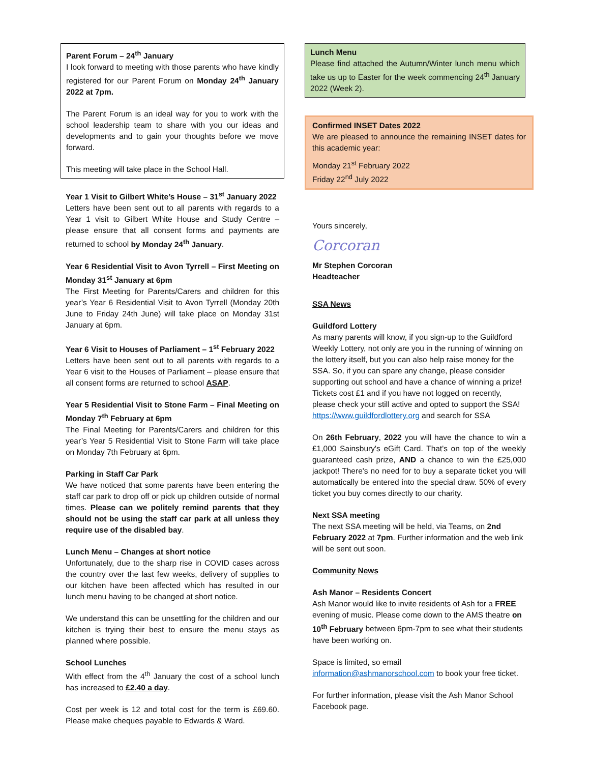Parent Forum – 24<sup>th</sup> January
I look forward to meeting with those parents who have kindly registered for our Parent Forum on Monday 24<sup>th</sup> January 2022 at 7pm.
The Parent Forum is an ideal way for you to work with the school leadership team to share with you our ideas and developments and to gain your thoughts before we move forward.
This meeting will take place in the School Hall.
Year 1 Visit to Gilbert White’s House – 31<sup>st</sup> January 2022
Letters have been sent out to all parents with regards to a Year 1 visit to Gilbert White House and Study Centre – please ensure that all consent forms and payments are returned to school by Monday 24<sup>th</sup> January.
Year 6 Residential Visit to Avon Tyrrell – First Meeting on Monday 31<sup>st</sup> January at 6pm
The First Meeting for Parents/Carers and children for this year’s Year 6 Residential Visit to Avon Tyrrell (Monday 20th June to Friday 24th June) will take place on Monday 31st January at 6pm.
Year 6 Visit to Houses of Parliament – 1<sup>st</sup> February 2022
Letters have been sent out to all parents with regards to a Year 6 visit to the Houses of Parliament – please ensure that all consent forms are returned to school ASAP.
Year 5 Residential Visit to Stone Farm – Final Meeting on Monday 7<sup>th</sup> February at 6pm
The Final Meeting for Parents/Carers and children for this year’s Year 5 Residential Visit to Stone Farm will take place on Monday 7th February at 6pm.
Parking in Staff Car Park
We have noticed that some parents have been entering the staff car park to drop off or pick up children outside of normal times. Please can we politely remind parents that they should not be using the staff car park at all unless they require use of the disabled bay.
Lunch Menu – Changes at short notice
Unfortunately, due to the sharp rise in COVID cases across the country over the last few weeks, delivery of supplies to our kitchen have been affected which has resulted in our lunch menu having to be changed at short notice.
We understand this can be unsettling for the children and our kitchen is trying their best to ensure the menu stays as planned where possible.
School Lunches
With effect from the 4<sup>th</sup> January the cost of a school lunch has increased to £2.40 a day.
Cost per week is 12 and total cost for the term is £69.60. Please make cheques payable to Edwards & Ward.
Lunch Menu
Please find attached the Autumn/Winter lunch menu which take us up to Easter for the week commencing 24<sup>th</sup> January 2022 (Week 2).
Confirmed INSET Dates 2022
We are pleased to announce the remaining INSET dates for this academic year:
Monday 21<sup>st</sup> February 2022
Friday 22<sup>nd</sup> July 2022
Yours sincerely,
Corcoran
Mr Stephen Corcoran
Headteacher
SSA News
Guildford Lottery
As many parents will know, if you sign-up to the Guildford Weekly Lottery, not only are you in the running of winning on the lottery itself, but you can also help raise money for the SSA. So, if you can spare any change, please consider supporting out school and have a chance of winning a prize! Tickets cost £1 and if you have not logged on recently, please check your still active and opted to support the SSA!
https://www.guildfordlottery.org and search for SSA
On 26th February, 2022 you will have the chance to win a £1,000 Sainsbury's eGift Card. That's on top of the weekly guaranteed cash prize, AND a chance to win the £25,000 jackpot! There's no need for to buy a separate ticket you will automatically be entered into the special draw. 50% of every ticket you buy comes directly to our charity.
Next SSA meeting
The next SSA meeting will be held, via Teams, on 2nd February 2022 at 7pm. Further information and the web link will be sent out soon.
Community News
Ash Manor – Residents Concert
Ash Manor would like to invite residents of Ash for a FREE evening of music. Please come down to the AMS theatre on 10<sup>th</sup> February between 6pm-7pm to see what their students have been working on.
Space is limited, so email
information@ashmanorschool.com to book your free ticket.
For further information, please visit the Ash Manor School Facebook page.